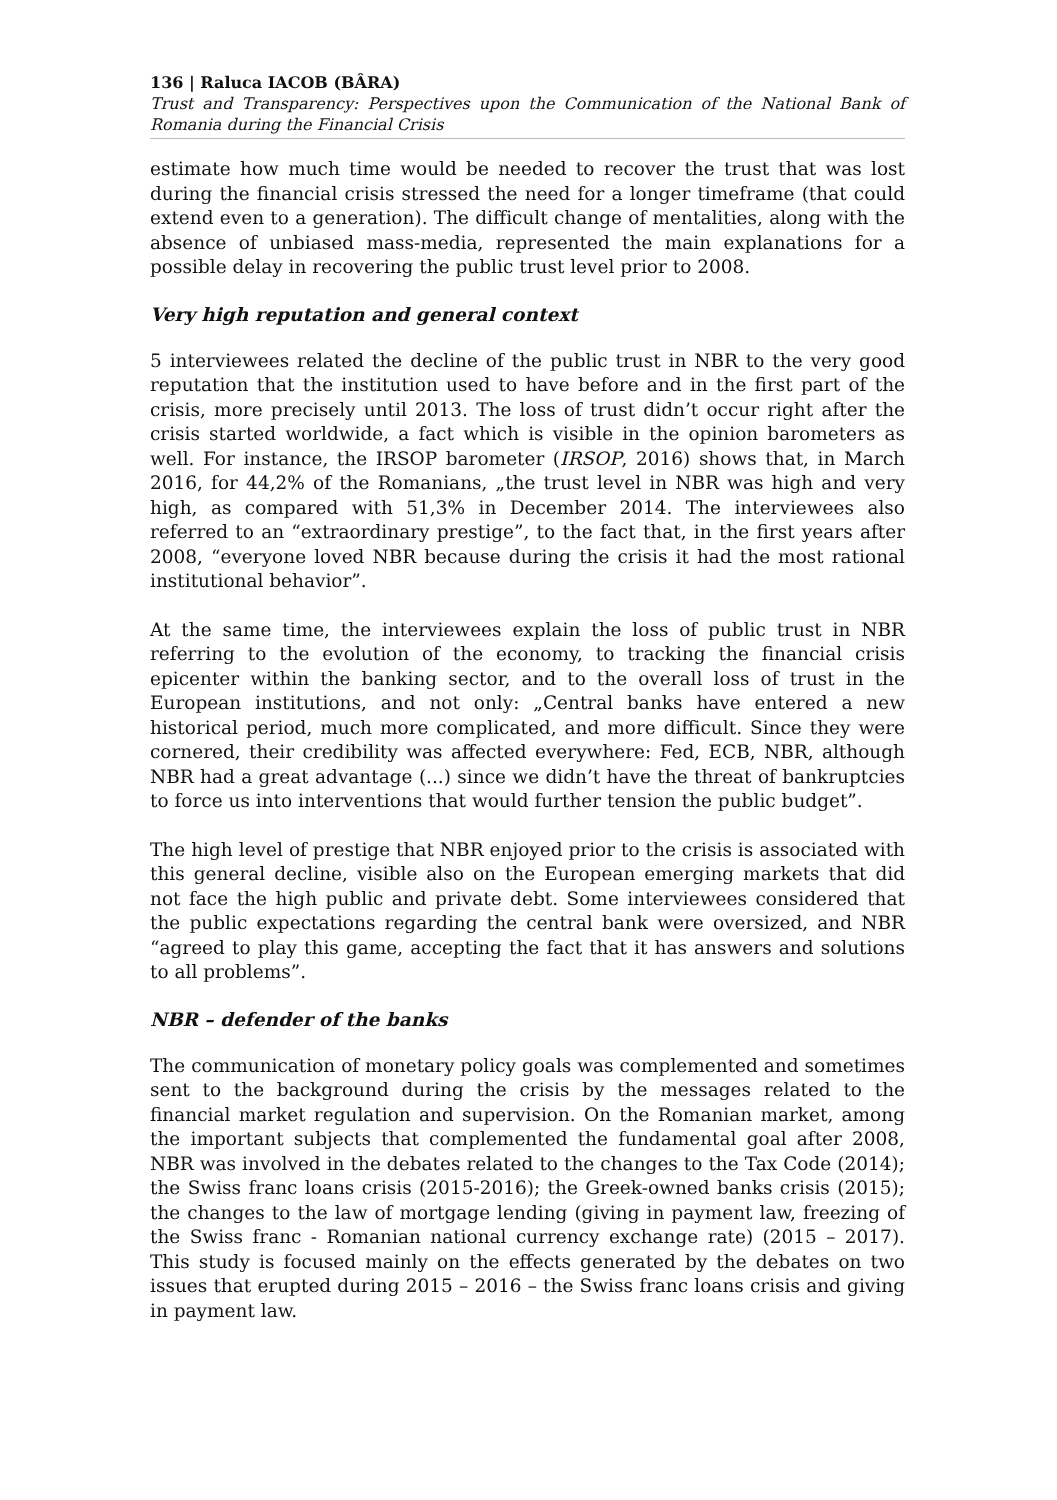136 | Raluca IACOB (BÂRA)
Trust and Transparency: Perspectives upon the Communication of the National Bank of Romania during the Financial Crisis
estimate how much time would be needed to recover the trust that was lost during the financial crisis stressed the need for a longer timeframe (that could extend even to a generation). The difficult change of mentalities, along with the absence of unbiased mass-media, represented the main explanations for a possible delay in recovering the public trust level prior to 2008.
Very high reputation and general context
5 interviewees related the decline of the public trust in NBR to the very good reputation that the institution used to have before and in the first part of the crisis, more precisely until 2013. The loss of trust didn’t occur right after the crisis started worldwide, a fact which is visible in the opinion barometers as well. For instance, the IRSOP barometer (IRSOP, 2016) shows that, in March 2016, for 44,2% of the Romanians, „the trust level in NBR was high and very high, as compared with 51,3% in December 2014. The interviewees also referred to an “extraordinary prestige”, to the fact that, in the first years after 2008, “everyone loved NBR because during the crisis it had the most rational institutional behavior”.
At the same time, the interviewees explain the loss of public trust in NBR referring to the evolution of the economy, to tracking the financial crisis epicenter within the banking sector, and to the overall loss of trust in the European institutions, and not only: „Central banks have entered a new historical period, much more complicated, and more difficult. Since they were cornered, their credibility was affected everywhere: Fed, ECB, NBR, although NBR had a great advantage (...) since we didn’t have the threat of bankruptcies to force us into interventions that would further tension the public budget”.
The high level of prestige that NBR enjoyed prior to the crisis is associated with this general decline, visible also on the European emerging markets that did not face the high public and private debt. Some interviewees considered that the public expectations regarding the central bank were oversized, and NBR “agreed to play this game, accepting the fact that it has answers and solutions to all problems”.
NBR – defender of the banks
The communication of monetary policy goals was complemented and sometimes sent to the background during the crisis by the messages related to the financial market regulation and supervision. On the Romanian market, among the important subjects that complemented the fundamental goal after 2008, NBR was involved in the debates related to the changes to the Tax Code (2014); the Swiss franc loans crisis (2015-2016); the Greek-owned banks crisis (2015); the changes to the law of mortgage lending (giving in payment law, freezing of the Swiss franc - Romanian national currency exchange rate) (2015 – 2017). This study is focused mainly on the effects generated by the debates on two issues that erupted during 2015 – 2016 – the Swiss franc loans crisis and giving in payment law.